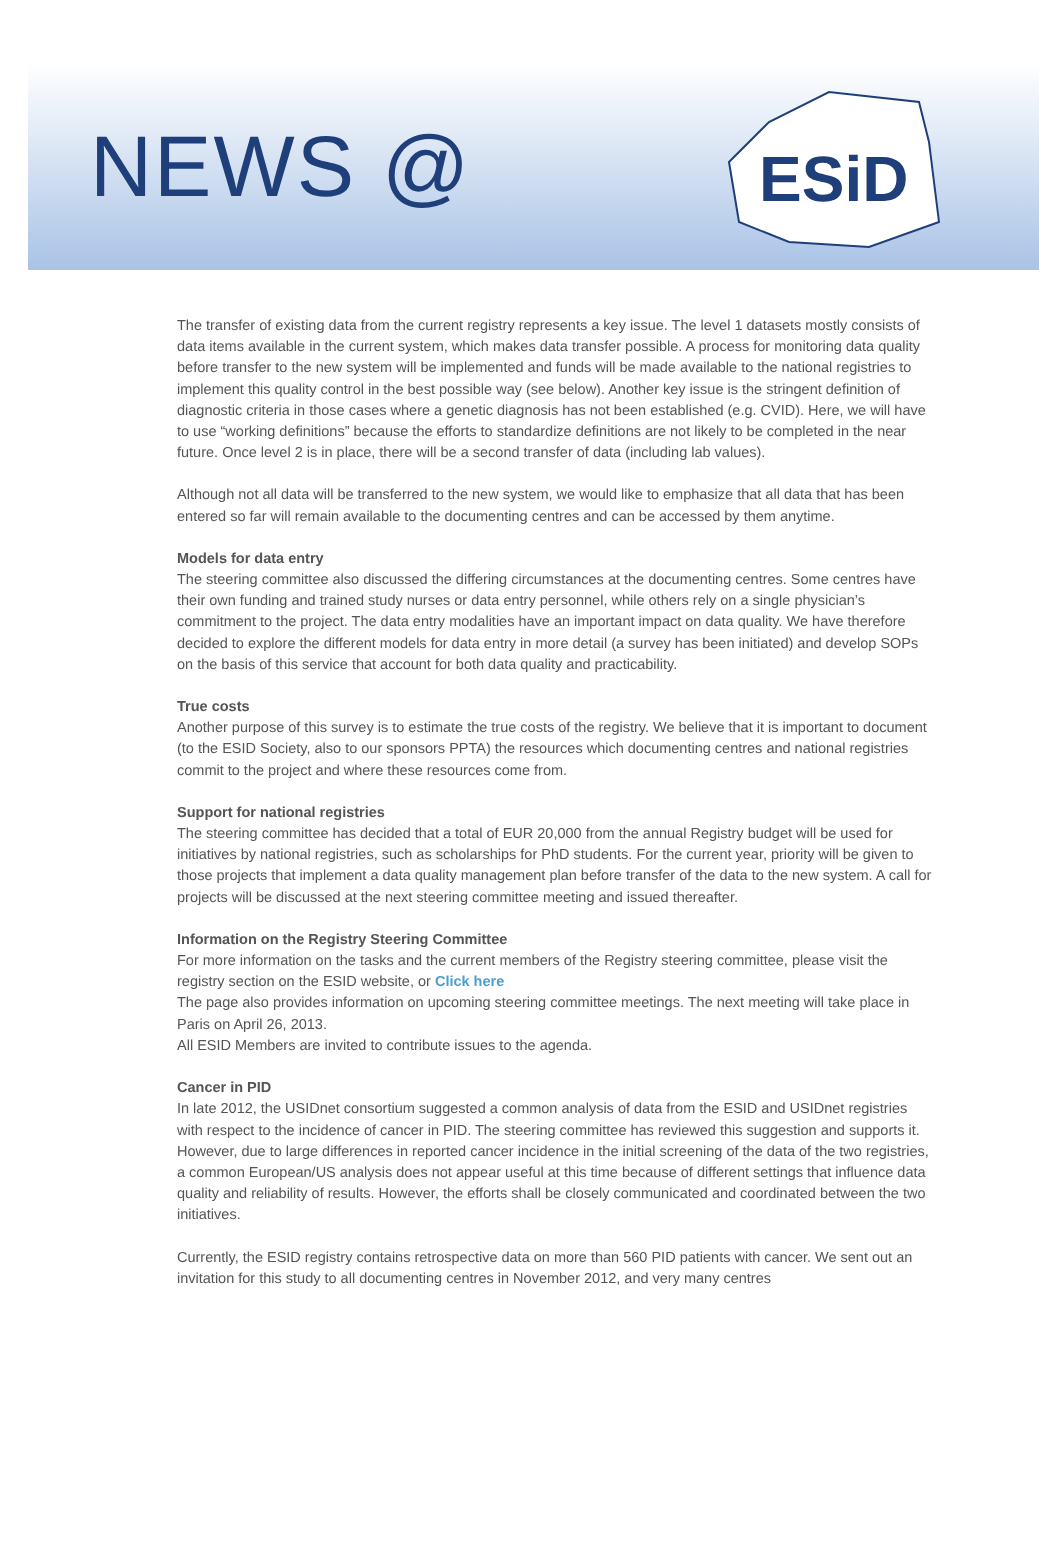NEWS @
ESiD
The transfer of existing data from the current registry represents a key issue. The level 1 datasets mostly consists of data items available in the current system, which makes data transfer possible. A process for monitoring data quality before transfer to the new system will be implemented and funds will be made available to the national registries to implement this quality control in the best possible way (see below). Another key issue is the stringent definition of diagnostic criteria in those cases where a genetic diagnosis has not been established (e.g. CVID). Here, we will have to use “working definitions” because the efforts to standardize definitions are not likely to be completed in the near future. Once level 2 is in place, there will be a second transfer of data (including lab values).
Although not all data will be transferred to the new system, we would like to emphasize that all data that has been entered so far will remain available to the documenting centres and can be accessed by them anytime.
Models for data entry
The steering committee also discussed the differing circumstances at the documenting centres. Some centres have their own funding and trained study nurses or data entry personnel, while others rely on a single physician’s commitment to the project. The data entry modalities have an important impact on data quality. We have therefore decided to explore the different models for data entry in more detail (a survey has been initiated) and develop SOPs on the basis of this service that account for both data quality and practicability.
True costs
Another purpose of this survey is to estimate the true costs of the registry. We believe that it is important to document (to the ESID Society, also to our sponsors PPTA) the resources which documenting centres and national registries commit to the project and where these resources come from.
Support for national registries
The steering committee has decided that a total of EUR 20,000 from the annual Registry budget will be used for initiatives by national registries, such as scholarships for PhD students. For the current year, priority will be given to those projects that implement a data quality management plan before transfer of the data to the new system. A call for projects will be discussed at the next steering committee meeting and issued thereafter.
Information on the Registry Steering Committee
For more information on the tasks and the current members of the Registry steering committee, please visit the registry section on the ESID website, or Click here
The page also provides information on upcoming steering committee meetings. The next meeting will take place in Paris on April 26, 2013.
All ESID Members are invited to contribute issues to the agenda.
Cancer in PID
In late 2012, the USIDnet consortium suggested a common analysis of data from the ESID and USIDnet registries with respect to the incidence of cancer in PID. The steering committee has reviewed this suggestion and supports it. However, due to large differences in reported cancer incidence in the initial screening of the data of the two registries, a common European/US analysis does not appear useful at this time because of different settings that influence data quality and reliability of results. However, the efforts shall be closely communicated and coordinated between the two initiatives.
Currently, the ESID registry contains retrospective data on more than 560 PID patients with cancer. We sent out an invitation for this study to all documenting centres in November 2012, and very many centres